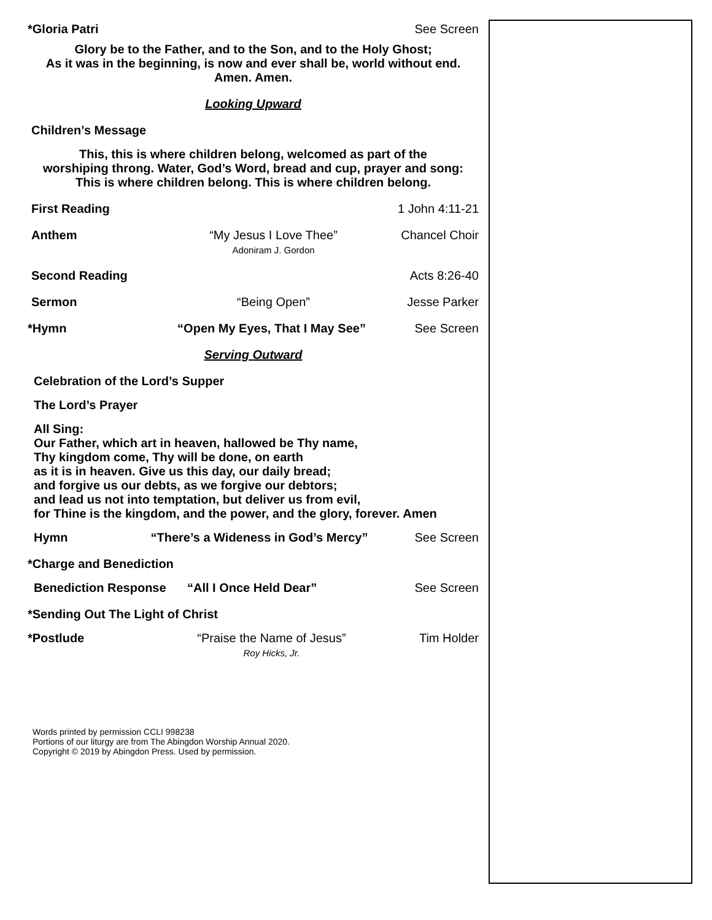*Gloria Patri See Screen
Glory be to the Father, and to the Son, and to the Holy Ghost;
As it was in the beginning, is now and ever shall be, world without end.
Amen. Amen.
Looking Upward
Children’s Message
This, this is where children belong, welcomed as part of the
worshiping throng. Water, God’s Word, bread and cup, prayer and song:
This is where children belong. This is where children belong.
First Reading 1 John 4:11-21
Anthem “My Jesus I Love Thee”
Adoniram J. Gordon
Chancel Choir
Second Reading Acts 8:26-40
Sermon “Being Open” Jesse Parker
*Hymn “Open My Eyes, That I May See” See Screen
Serving Outward
Celebration of the Lord’s Supper
The Lord’s Prayer
All Sing:
Our Father, which art in heaven, hallowed be Thy name,
Thy kingdom come, Thy will be done, on earth
as it is in heaven. Give us this day, our daily bread;
and forgive us our debts, as we forgive our debtors;
and lead us not into temptation, but deliver us from evil,
for Thine is the kingdom, and the power, and the glory, forever. Amen
Hymn “There’s a Wideness in God’s Mercy”
See Screen
*Charge and Benediction
Benediction Response “All I Once Held Dear” See Screen
*Sending Out The Light of Christ
*Postlude “Praise the Name of Jesus”
Roy Hicks, Jr.
Tim Holder
Words printed by permission CCLI 998238
Portions of our liturgy are from The Abingdon Worship Annual 2020.
Copyright © 2019 by Abingdon Press. Used by permission.